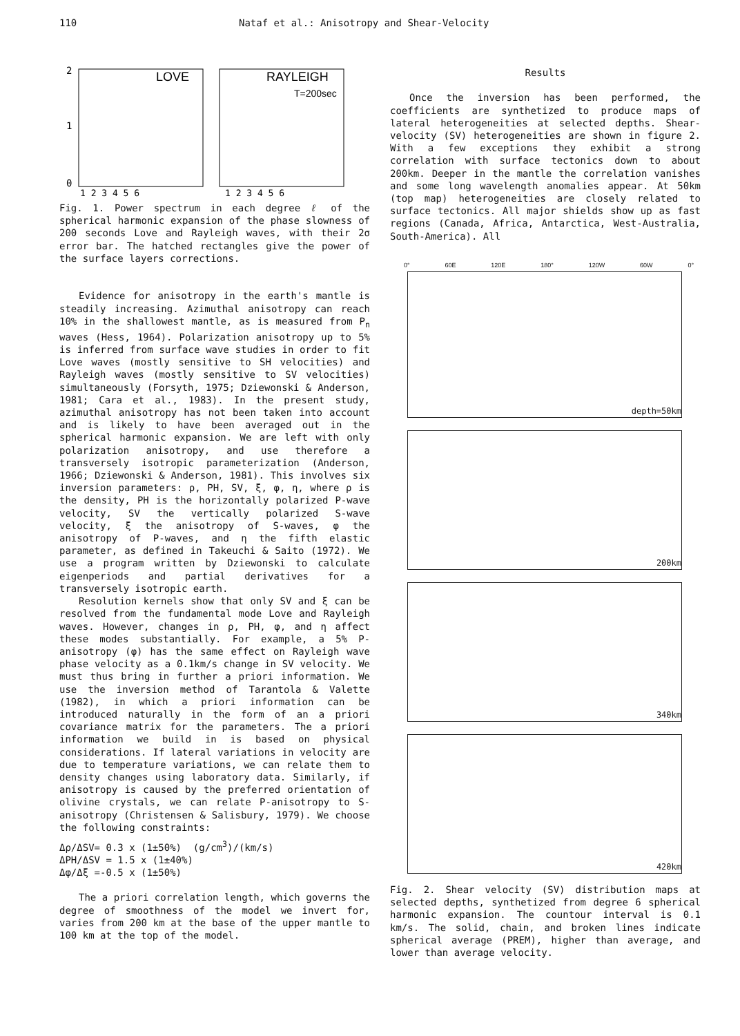110 Nataf et al.: Anisotropy and Shear-Velocity
LOVE
RAYLEIGH
T=200sec
2
1
0
1 2 3 4 5 6
1 2 3 4 5 6
Fig. 1. Power spectrum in each degree ℓ of the spherical harmonic expansion of the phase slowness of 200 seconds Love and Rayleigh waves, with their 2σ error bar. The hatched rectangles give the power of the surface layers corrections.
Evidence for anisotropy in the earth's mantle is steadily increasing. Azimuthal anisotropy can reach 10% in the shallowest mantle, as is measured from P<sub>n</sub> waves (Hess, 1964). Polarization anisotropy up to 5% is inferred from surface wave studies in order to fit Love waves (mostly sensitive to SH velocities) and Rayleigh waves (mostly sensitive to SV velocities) simultaneously (Forsyth, 1975; Dziewonski & Anderson, 1981; Cara et al., 1983). In the present study, azimuthal anisotropy has not been taken into account and is likely to have been averaged out in the spherical harmonic expansion. We are left with only polarization anisotropy, and use therefore a transversely isotropic parameterization (Anderson, 1966; Dziewonski & Anderson, 1981). This involves six inversion parameters: ρ, PH, SV, ξ, φ, η, where ρ is the density, PH is the horizontally polarized P-wave velocity, SV the vertically polarized S-wave velocity, ξ the anisotropy of S-waves, φ the anisotropy of P-waves, and η the fifth elastic parameter, as defined in Takeuchi & Saito (1972). We use a program written by Dziewonski to calculate eigenperiods and partial derivatives for a transversely isotropic earth.
Resolution kernels show that only SV and ξ can be resolved from the fundamental mode Love and Rayleigh waves. However, changes in ρ, PH, φ, and η affect these modes substantially. For example, a 5% P-anisotropy (φ) has the same effect on Rayleigh wave phase velocity as a 0.1km/s change in SV velocity. We must thus bring in further a priori information. We use the inversion method of Tarantola & Valette (1982), in which a priori information can be introduced naturally in the form of an a priori covariance matrix for the parameters. The a priori information we build in is based on physical considerations. If lateral variations in velocity are due to temperature variations, we can relate them to density changes using laboratory data. Similarly, if anisotropy is caused by the preferred orientation of olivine crystals, we can relate P-anisotropy to S-anisotropy (Christensen & Salisbury, 1979). We choose the following constraints:
Δρ/ΔSV= 0.3 x (1±50%) (g/cm<sup>3</sup>)/(km/s)
ΔPH/ΔSV = 1.5 x (1±40%)
Δφ/Δξ =-0.5 x (1±50%)
The a priori correlation length, which governs the degree of smoothness of the model we invert for, varies from 200 km at the base of the upper mantle to 100 km at the top of the model.
Results
Once the inversion has been performed, the coefficients are synthetized to produce maps of lateral heterogeneities at selected depths. Shear-velocity (SV) heterogeneities are shown in figure 2. With a few exceptions they exhibit a strong correlation with surface tectonics down to about 200km. Deeper in the mantle the correlation vanishes and some long wavelength anomalies appear. At 50km (top map) heterogeneities are closely related to surface tectonics. All major shields show up as fast regions (Canada, Africa, Antarctica, West-Australia, South-America). All
0° 60E 120E 180° 120W 60W 0°
depth=50km
200km
340km
420km
Fig. 2. Shear velocity (SV) distribution maps at selected depths, synthetized from degree 6 spherical harmonic expansion. The countour interval is 0.1 km/s. The solid, chain, and broken lines indicate spherical average (PREM), higher than average, and lower than average velocity.